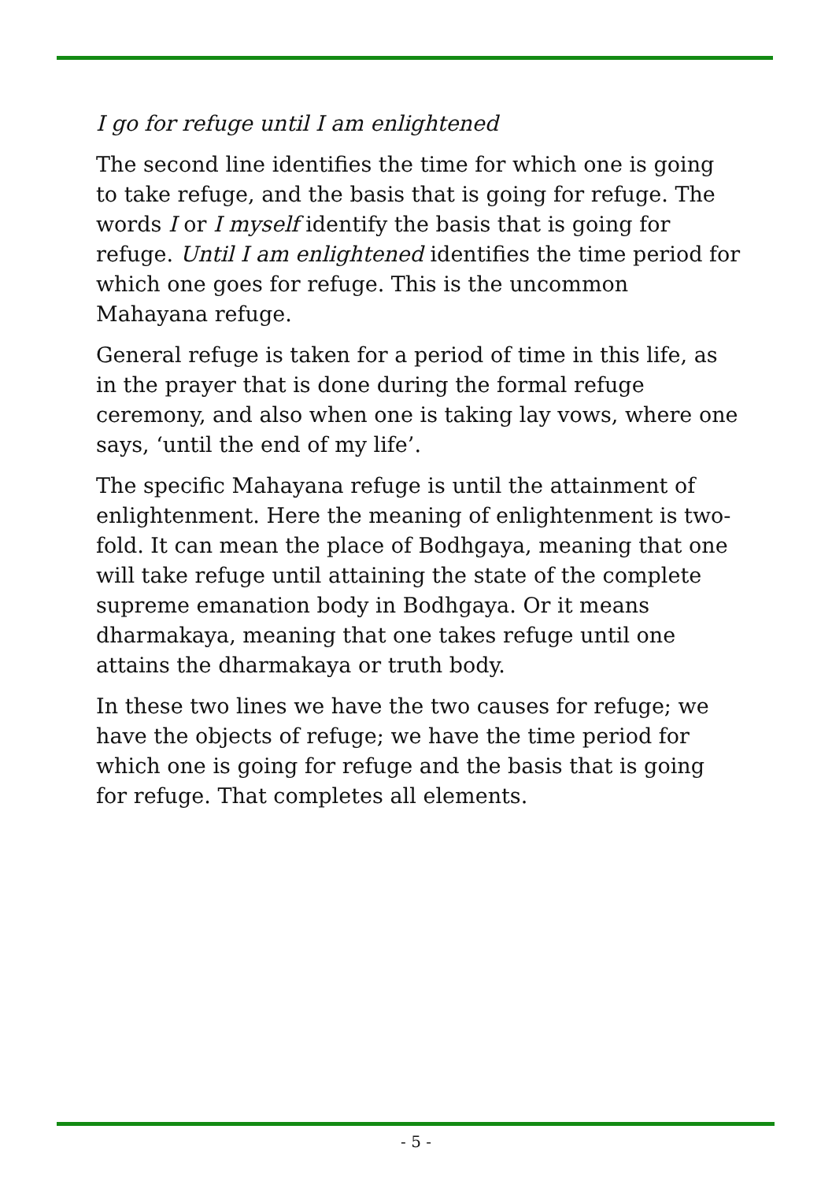I go for refuge until I am enlightened
The second line identifies the time for which one is going to take refuge, and the basis that is going for refuge. The words I or I myself identify the basis that is going for refuge. Until I am enlightened identifies the time period for which one goes for refuge. This is the uncommon Mahayana refuge.
General refuge is taken for a period of time in this life, as in the prayer that is done during the formal refuge ceremony, and also when one is taking lay vows, where one says, ‘until the end of my life’.
The specific Mahayana refuge is until the attainment of enlightenment. Here the meaning of enlightenment is two-fold. It can mean the place of Bodhgaya, meaning that one will take refuge until attaining the state of the complete supreme emanation body in Bodhgaya. Or it means dharmakaya, meaning that one takes refuge until one attains the dharmakaya or truth body.
In these two lines we have the two causes for refuge; we have the objects of refuge; we have the time period for which one is going for refuge and the basis that is going for refuge. That completes all elements.
- 5 -